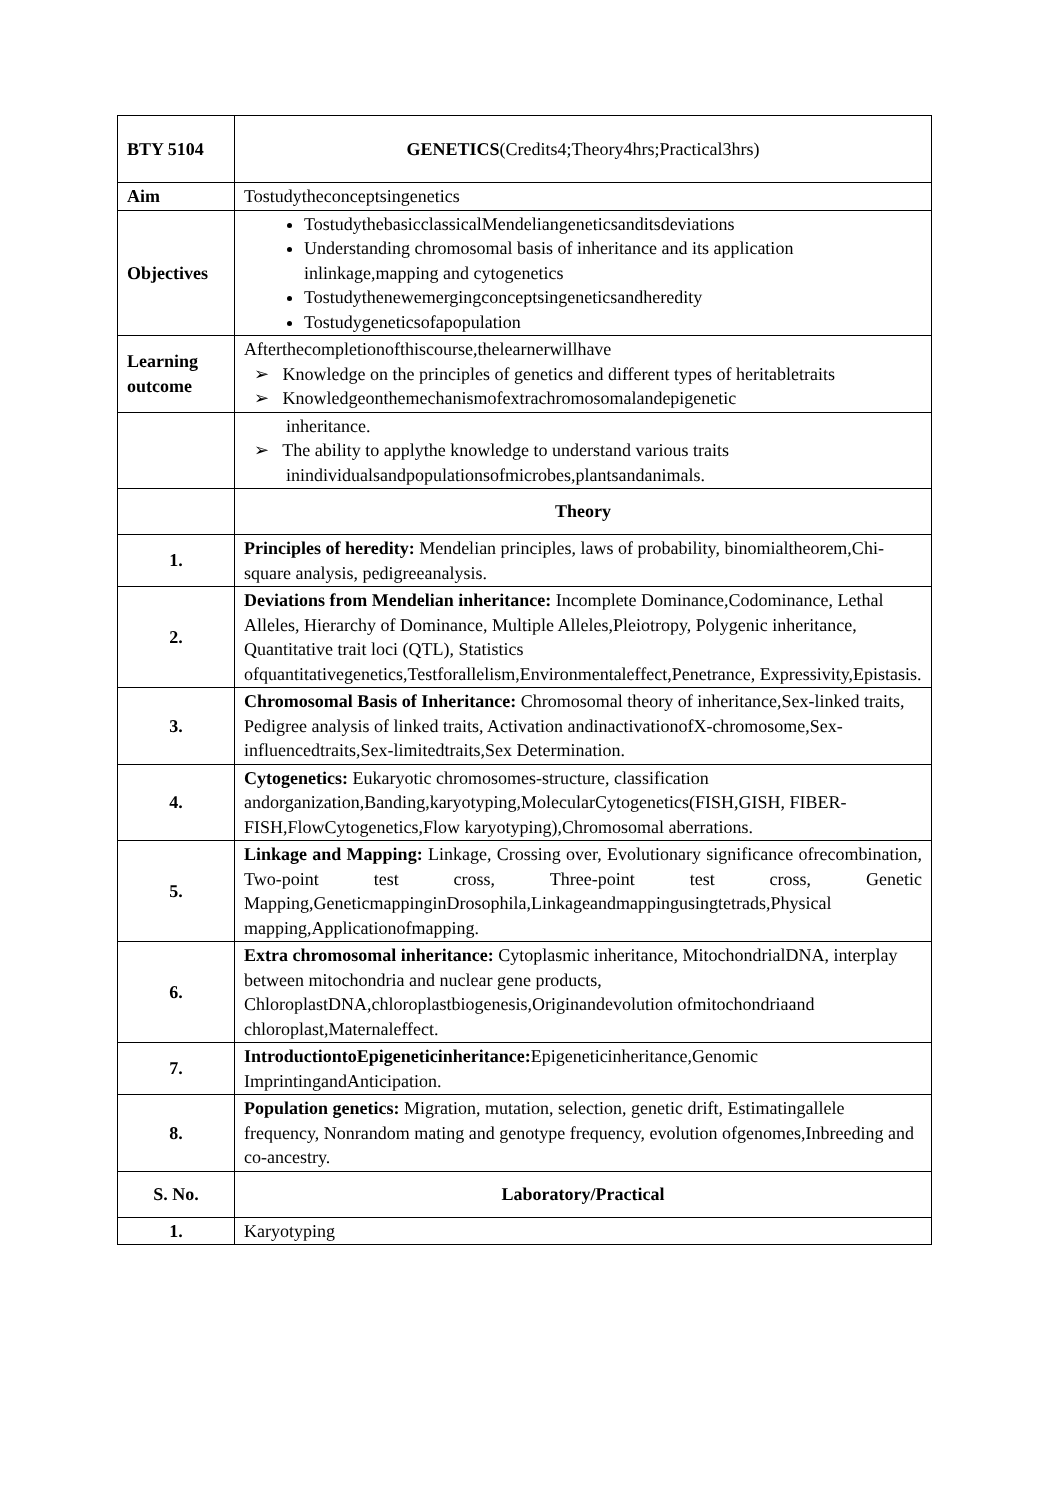| BTY 5104 | GENETICS (Credits4;Theory4hrs;Practical3hrs) |
| Aim | Tostudytheconceptsingenetics |
| Objectives | TostudythebasicclassicalMendeliangeneticsanditsdeviations Understanding chromosomal basis of inheritance and its application inlinkage,mapping and cytogenetics Tostudythenewemergingconceptsingeneticsandheredity Tostudygeneticsofapopulation |
| Learning outcome | Afterthecompletionofthiscourse,thelearnerwillhave ➢ Knowledge on the principles of genetics and different types of heritabletraits ➢ Knowledgeonthemechanismofextrachromosomalandepigenetic |
| | inheritance. ➢ The ability to applythe knowledge to understand various traits inindividualsandpopulationsofmicrobes,plantsandanimals. |
| | Theory |
| 1. | Principles of heredity: Mendelian principles, laws of probability, binomialtheorem,Chi- square analysis, pedigreeanalysis. |
| 2. | Deviations from Mendelian inheritance: Incomplete Dominance,Codominance, Lethal Alleles, Hierarchy of Dominance, Multiple Alleles,Pleiotropy, Polygenic inheritance, Quantitative trait loci (QTL), Statistics ofquantitativegenetics,Testforallelism,Environmentaleffect,Penetrance, Expressivity,Epistasis. |
| 3. | Chromosomal Basis of Inheritance: Chromosomal theory of inheritance,Sex-linked traits, Pedigree analysis of linked traits, Activation andinactivationofX-chromosome,Sex-influencedtraits,Sex-limitedtraits,Sex Determination. |
| 4. | Cytogenetics: Eukaryotic chromosomes-structure, classification andorganization,Banding,karyotyping,MolecularCytogenetics(FISH,GISH, FIBER-FISH,FlowCytogenetics,Flow karyotyping),Chromosomal aberrations. |
| 5. | Linkage and Mapping: Linkage, Crossing over, Evolutionary significance ofrecombination, Two-point test cross, Three-point test cross, Genetic Mapping,GeneticmappinginDrosophila,Linkageandmappingusingtetrads,Physical mapping,Applicationofmapping. |
| 6. | Extra chromosomal inheritance: Cytoplasmic inheritance, MitochondrialDNA, interplay between mitochondria and nuclear gene products, ChloroplastDNA,chloroplastbiogenesis,Originandevolution ofmitochondriaand chloroplast,Maternaleffect. |
| 7. | IntroductiontoEpigeneticinheritance: Epigeneticinheritance,Genomic ImprintingandAnticipation. |
| 8. | Population genetics: Migration, mutation, selection, genetic drift, Estimatingallele frequency, Nonrandom mating and genotype frequency, evolution ofgenomes,Inbreeding and co-ancestry. |
| S. No. | Laboratory/Practical |
| 1. | Karyotyping |